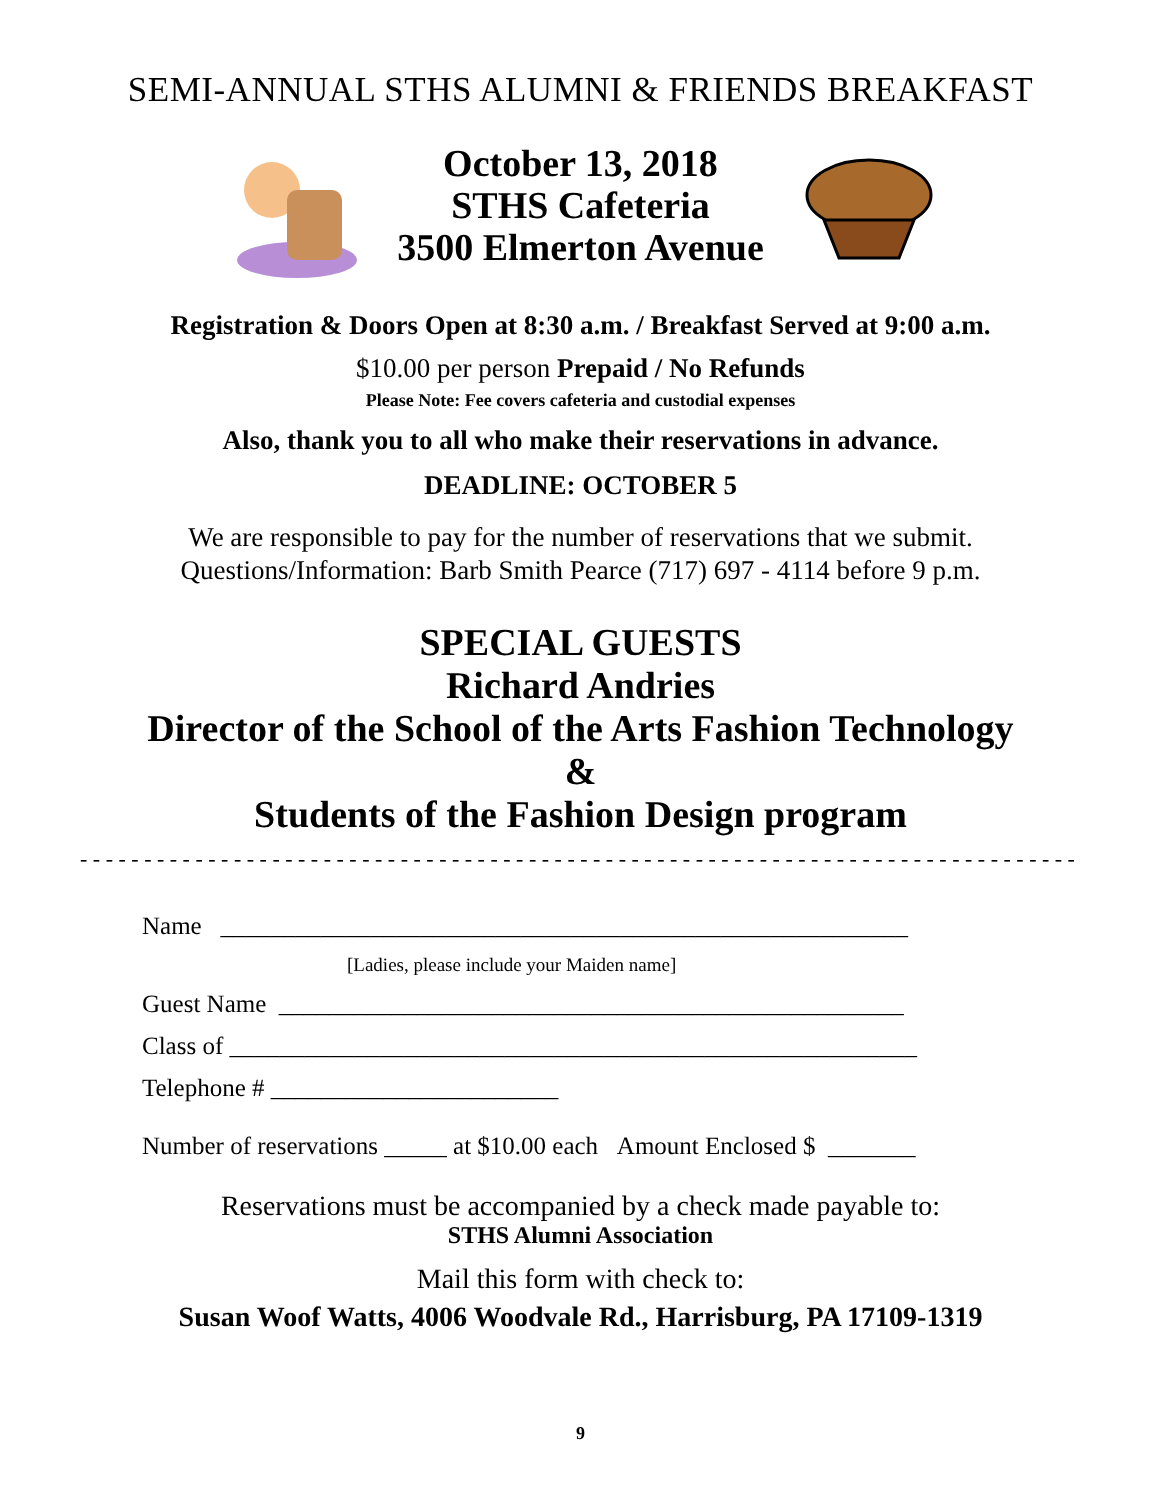SEMI-ANNUAL STHS ALUMNI & FRIENDS BREAKFAST
October 13, 2018
STHS Cafeteria
3500 Elmerton Avenue
Registration & Doors Open at 8:30 a.m. / Breakfast Served at 9:00 a.m.
$10.00 per person Prepaid / No Refunds
Please Note: Fee covers cafeteria and custodial expenses
Also, thank you to all who make their reservations in advance.
DEADLINE: OCTOBER 5
We are responsible to pay for the number of reservations that we submit.
Questions/Information: Barb Smith Pearce (717) 697 - 4114 before 9 p.m.
SPECIAL GUESTS
Richard Andries
Director of the School of the Arts Fashion Technology
&
Students of the Fashion Design program
- - - - - - - - - - - - - - - - - - - - - - - - - - - - - - - - - - - - - - - - - - - - - - - - - - - - - - - - - - - - - - - - - - - - - - - - - - - - - - - - - - - - - - - - - -
Name _______________________________________________________
[Ladies, please include your Maiden name]
Guest Name __________________________________________________
Class of _______________________________________________________
Telephone # _______________________
Number of reservations _____ at $10.00 each Amount Enclosed $ _______
Reservations must be accompanied by a check made payable to:
STHS Alumni Association
Mail this form with check to:
Susan Woof Watts, 4006 Woodvale Rd., Harrisburg, PA 17109-1319
9